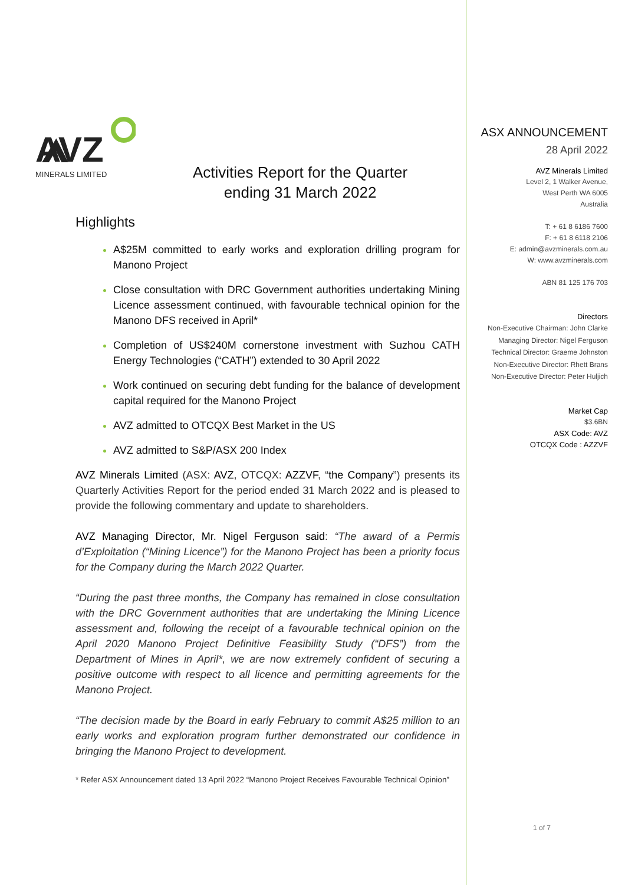AVZ
MINERALS LIMITED
Activities Report for the Quarter
ending 31 March 2022
Highlights
A$25M committed to early works and exploration drilling program for Manono Project
Close consultation with DRC Government authorities undertaking Mining Licence assessment continued, with favourable technical opinion for the Manono DFS received in April*
Completion of US$240M cornerstone investment with Suzhou CATH Energy Technologies (“CATH”) extended to 30 April 2022
Work continued on securing debt funding for the balance of development capital required for the Manono Project
AVZ admitted to OTCQX Best Market in the US
AVZ admitted to S&P/ASX 200 Index
AVZ Minerals Limited (ASX: AVZ, OTCQX: AZZVF, “the Company”) presents its Quarterly Activities Report for the period ended 31 March 2022 and is pleased to provide the following commentary and update to shareholders.
AVZ Managing Director, Mr. Nigel Ferguson said: “The award of a Permis d’Exploitation (“Mining Licence”) for the Manono Project has been a priority focus for the Company during the March 2022 Quarter.
“During the past three months, the Company has remained in close consultation with the DRC Government authorities that are undertaking the Mining Licence assessment and, following the receipt of a favourable technical opinion on the April 2020 Manono Project Definitive Feasibility Study (“DFS”) from the Department of Mines in April*, we are now extremely confident of securing a positive outcome with respect to all licence and permitting agreements for the Manono Project.
“The decision made by the Board in early February to commit A$25 million to an early works and exploration program further demonstrated our confidence in bringing the Manono Project to development.
* Refer ASX Announcement dated 13 April 2022 “Manono Project Receives Favourable Technical Opinion”
ASX ANNOUNCEMENT
28 April 2022
AVZ Minerals Limited
Level 2, 1 Walker Avenue,
West Perth WA 6005
Australia
T: + 61 8 6186 7600
F: + 61 8 6118 2106
E: admin@avzminerals.com.au
W: www.avzminerals.com
ABN 81 125 176 703
Directors
Non-Executive Chairman: John Clarke
Managing Director: Nigel Ferguson
Technical Director: Graeme Johnston
Non-Executive Director: Rhett Brans
Non-Executive Director: Peter Huljich
Market Cap
$3.6BN
ASX Code: AVZ
OTCQX Code : AZZVF
1 of 7